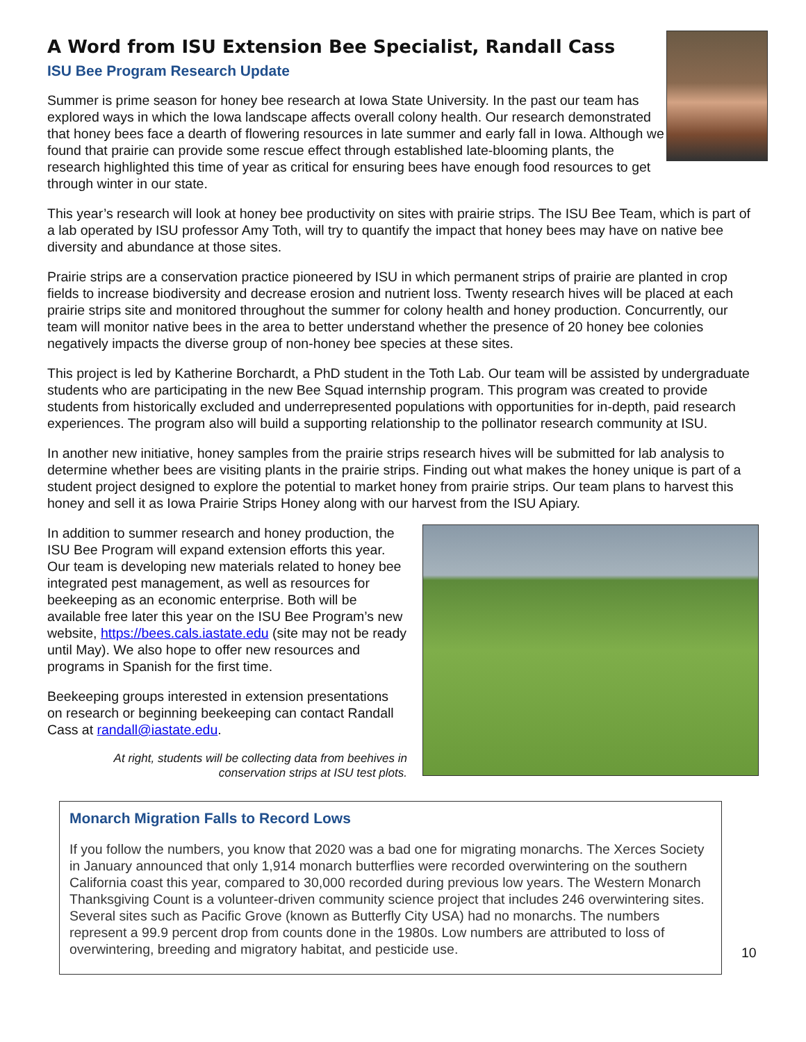A Word from ISU Extension Bee Specialist, Randall Cass
ISU Bee Program Research Update
Summer is prime season for honey bee research at Iowa State University. In the past our team has explored ways in which the Iowa landscape affects overall colony health. Our research demonstrated that honey bees face a dearth of flowering resources in late summer and early fall in Iowa. Although we found that prairie can provide some rescue effect through established late-blooming plants, the research highlighted this time of year as critical for ensuring bees have enough food resources to get through winter in our state.
This year’s research will look at honey bee productivity on sites with prairie strips. The ISU Bee Team, which is part of a lab operated by ISU professor Amy Toth, will try to quantify the impact that honey bees may have on native bee diversity and abundance at those sites.
Prairie strips are a conservation practice pioneered by ISU in which permanent strips of prairie are planted in crop fields to increase biodiversity and decrease erosion and nutrient loss. Twenty research hives will be placed at each prairie strips site and monitored throughout the summer for colony health and honey production. Concurrently, our team will monitor native bees in the area to better understand whether the presence of 20 honey bee colonies negatively impacts the diverse group of non-honey bee species at these sites.
This project is led by Katherine Borchardt, a PhD student in the Toth Lab. Our team will be assisted by undergraduate students who are participating in the new Bee Squad internship program. This program was created to provide students from historically excluded and underrepresented populations with opportunities for in-depth, paid research experiences. The program also will build a supporting relationship to the pollinator research community at ISU.
In another new initiative, honey samples from the prairie strips research hives will be submitted for lab analysis to determine whether bees are visiting plants in the prairie strips. Finding out what makes the honey unique is part of a student project designed to explore the potential to market honey from prairie strips. Our team plans to harvest this honey and sell it as Iowa Prairie Strips Honey along with our harvest from the ISU Apiary.
In addition to summer research and honey production, the ISU Bee Program will expand extension efforts this year. Our team is developing new materials related to honey bee integrated pest management, as well as resources for beekeeping as an economic enterprise. Both will be available free later this year on the ISU Bee Program’s new website, https://bees.cals.iastate.edu (site may not be ready until May). We also hope to offer new resources and programs in Spanish for the first time.
Beekeeping groups interested in extension presentations on research or beginning beekeeping can contact Randall Cass at randall@iastate.edu.
At right, students will be collecting data from beehives in conservation strips at ISU test plots.
Monarch Migration Falls to Record Lows
If you follow the numbers, you know that 2020 was a bad one for migrating monarchs. The Xerces Society in January announced that only 1,914 monarch butterflies were recorded overwintering on the southern California coast this year, compared to 30,000 recorded during previous low years. The Western Monarch Thanksgiving Count is a volunteer-driven community science project that includes 246 overwintering sites. Several sites such as Pacific Grove (known as Butterfly City USA) had no monarchs. The numbers represent a 99.9 percent drop from counts done in the 1980s. Low numbers are attributed to loss of overwintering, breeding and migratory habitat, and pesticide use.
10